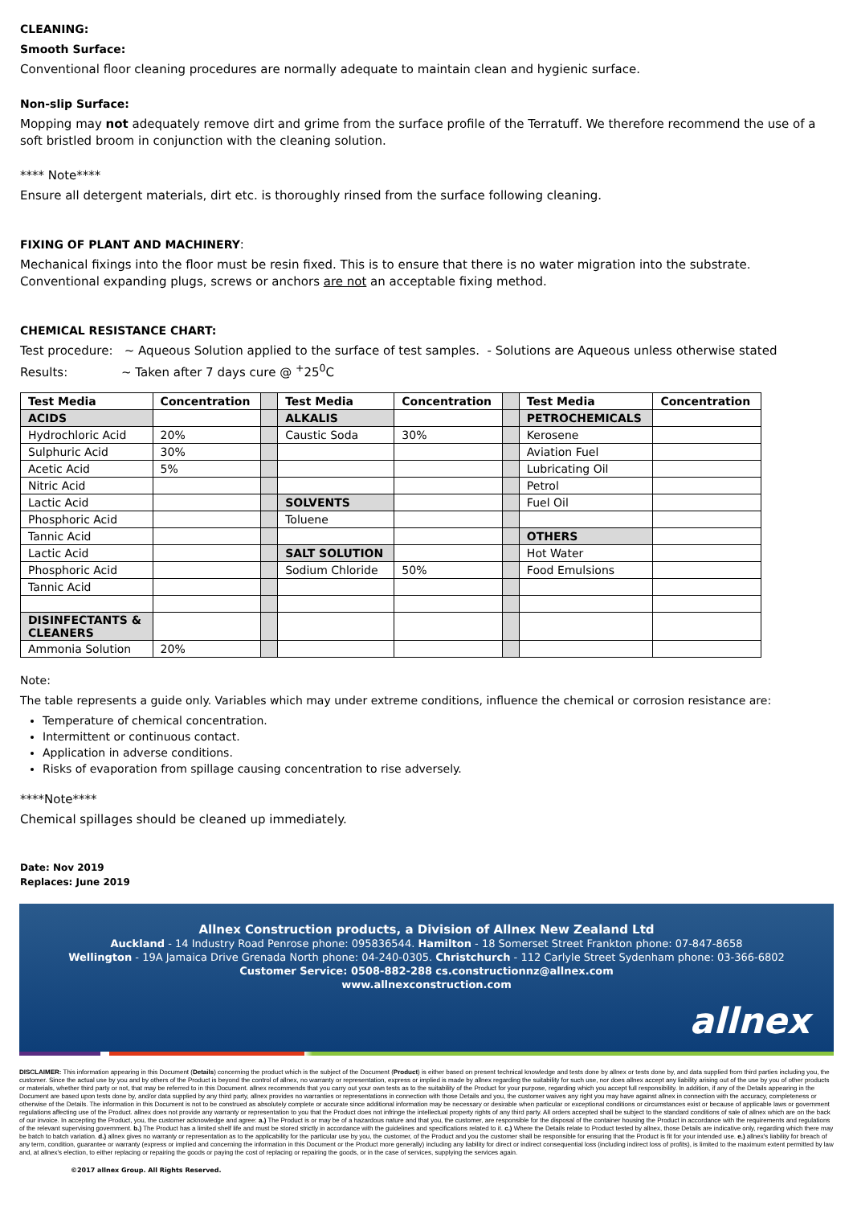CLEANING:
Smooth Surface:
Conventional floor cleaning procedures are normally adequate to maintain clean and hygienic surface.
Non-slip Surface:
Mopping may not adequately remove dirt and grime from the surface profile of the Terratuff. We therefore recommend the use of a soft bristled broom in conjunction with the cleaning solution.
**** Note****
Ensure all detergent materials, dirt etc. is thoroughly rinsed from the surface following cleaning.
FIXING OF PLANT AND MACHINERY:
Mechanical fixings into the floor must be resin fixed. This is to ensure that there is no water migration into the substrate.
Conventional expanding plugs, screws or anchors are not an acceptable fixing method.
CHEMICAL RESISTANCE CHART:
Test procedure: ~ Aqueous Solution applied to the surface of test samples. - Solutions are Aqueous unless otherwise stated
Results: ~ Taken after 7 days cure @ <sup>+</sup>25<sup>0</sup>C
| Test Media | Concentration | | Test Media | Concentration | | Test Media | Concentration |
| ACIDS | | | ALKALIS | | | PETROCHEMICALS | |
| Hydrochloric Acid | 20% | | Caustic Soda | 30% | | Kerosene | |
| Sulphuric Acid | 30% | | | | | Aviation Fuel | |
| Acetic Acid | 5% | | | | | Lubricating Oil | |
| Nitric Acid | | | | | | Petrol | |
| Lactic Acid | | | SOLVENTS | | | Fuel Oil | |
| Phosphoric Acid | | | Toluene | | | | |
| Tannic Acid | | | | | | OTHERS | |
| Lactic Acid | | | SALT SOLUTION | | | Hot Water | |
| Phosphoric Acid | | | Sodium Chloride | 50% | | Food Emulsions | |
| Tannic Acid | | | | | | | |
| DISINFECTANTS & CLEANERS | | | | | | | |
| Ammonia Solution | 20% | | | | | | |
Note:
The table represents a guide only. Variables which may under extreme conditions, influence the chemical or corrosion resistance are:
Temperature of chemical concentration.
Intermittent or continuous contact.
Application in adverse conditions.
Risks of evaporation from spillage causing concentration to rise adversely.
****Note****
Chemical spillages should be cleaned up immediately.
Date: Nov 2019
Replaces: June 2019
Allnex Construction products, a Division of Allnex New Zealand Ltd
Auckland - 14 Industry Road Penrose phone: 095836544. Hamilton - 18 Somerset Street Frankton phone: 07-847-8658
Wellington - 19A Jamaica Drive Grenada North phone: 04-240-0305. Christchurch - 112 Carlyle Street Sydenham phone: 03-366-6802
Customer Service: 0508-882-288 cs.constructionnz@allnex.com
www.allnexconstruction.com
allnex
DISCLAIMER: This information appearing in this Document (Details) concerning the product which is the subject of the Document (Product) is either based on present technical knowledge and tests done by allnex or tests done by, and data supplied from third parties including you, the customer. Since the actual use by you and by others of the Product is beyond the control of allnex, no warranty or representation, express or implied is made by allnex regarding the suitability for such use, nor does allnex accept any liability arising out of the use by you of other products or materials, whether third party or not, that may be referred to in this Document. allnex recommends that you carry out your own tests as to the suitability of the Product for your purpose, regarding which you accept full responsibility. In addition, if any of the Details appearing in the Document are based upon tests done by, and/or data supplied by any third party, allnex provides no warranties or representations in connection with those Details and you, the customer waives any right you may have against allnex in connection with the accuracy, completeness or otherwise of the Details. The information in this Document is not to be construed as absolutely complete or accurate since additional information may be necessary or desirable when particular or exceptional conditions or circumstances exist or because of applicable laws or government regulations affecting use of the Product. allnex does not provide any warranty or representation to you that the Product does not infringe the intellectual property rights of any third party. All orders accepted shall be subject to the standard conditions of sale of allnex which are on the back of our invoice. In accepting the Product, you, the customer acknowledge and agree: a.) The Product is or may be of a hazardous nature and that you, the customer, are responsible for the disposal of the container housing the Product in accordance with the requirements and regulations of the relevant supervising government. b.) The Product has a limited shelf life and must be stored strictly in accordance with the guidelines and specifications related to it. c.) Where the Details relate to Product tested by allnex, those Details are indicative only, regarding which there may be batch to batch variation. d.) allnex gives no warranty or representation as to the applicability for the particular use by you, the customer, of the Product and you the customer shall be responsible for ensuring that the Product is fit for your intended use. e.) allnex's liability for breach of any term, condition, guarantee or warranty (express or implied and concerning the information in this Document or the Product more generally) including any liability for direct or indirect consequential loss (including indirect loss of profits), is limited to the maximum extent permitted by law and, at allnex's election, to either replacing or repairing the goods or paying the cost of replacing or repairing the goods, or in the case of services, supplying the services again.
©2017 allnex Group. All Rights Reserved.